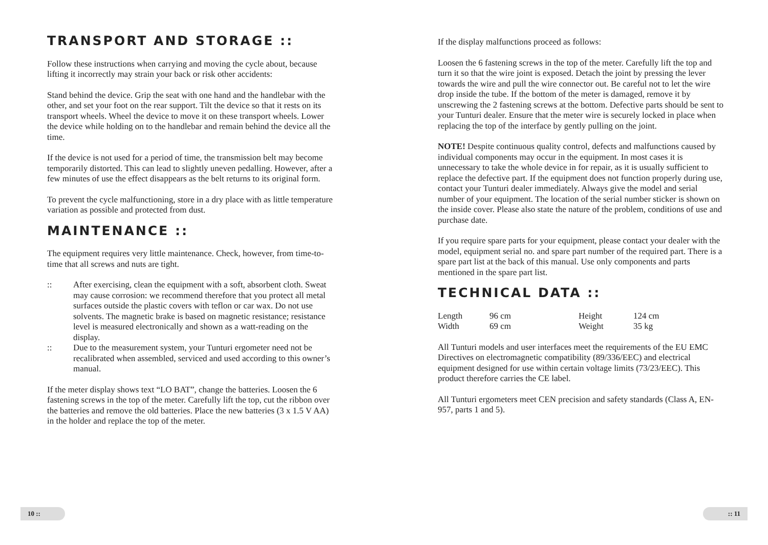TRANSPORT AND STORAGE ::
Follow these instructions when carrying and moving the cycle about, because lifting it incorrectly may strain your back or risk other accidents:
Stand behind the device. Grip the seat with one hand and the handlebar with the other, and set your foot on the rear support. Tilt the device so that it rests on its transport wheels. Wheel the device to move it on these transport wheels. Lower the device while holding on to the handlebar and remain behind the device all the time.
If the device is not used for a period of time, the transmission belt may become temporarily distorted. This can lead to slightly uneven pedalling. However, after a few minutes of use the effect disappears as the belt returns to its original form.
To prevent the cycle malfunctioning, store in a dry place with as little temperature variation as possible and protected from dust.
MAINTENANCE ::
The equipment requires very little maintenance. Check, however, from time-to-time that all screws and nuts are tight.
:: After exercising, clean the equipment with a soft, absorbent cloth. Sweat may cause corrosion: we recommend therefore that you protect all metal surfaces outside the plastic covers with teflon or car wax. Do not use solvents. The magnetic brake is based on magnetic resistance; resistance level is measured electronically and shown as a watt-reading on the display.
:: Due to the measurement system, your Tunturi ergometer need not be recalibrated when assembled, serviced and used according to this owner’s manual.
If the meter display shows text “LO BAT”, change the batteries. Loosen the 6 fastening screws in the top of the meter. Carefully lift the top, cut the ribbon over the batteries and remove the old batteries. Place the new batteries (3 x 1.5 V AA) in the holder and replace the top of the meter.
If the display malfunctions proceed as follows:
Loosen the 6 fastening screws in the top of the meter. Carefully lift the top and turn it so that the wire joint is exposed. Detach the joint by pressing the lever towards the wire and pull the wire connector out. Be careful not to let the wire drop inside the tube. If the bottom of the meter is damaged, remove it by unscrewing the 2 fastening screws at the bottom. Defective parts should be sent to your Tunturi dealer. Ensure that the meter wire is securely locked in place when replacing the top of the interface by gently pulling on the joint.
NOTE! Despite continuous quality control, defects and malfunctions caused by individual components may occur in the equipment. In most cases it is unnecessary to take the whole device in for repair, as it is usually sufficient to replace the defective part. If the equipment does not function properly during use, contact your Tunturi dealer immediately. Always give the model and serial number of your equipment. The location of the serial number sticker is shown on the inside cover. Please also state the nature of the problem, conditions of use and purchase date.
If you require spare parts for your equipment, please contact your dealer with the model, equipment serial no. and spare part number of the required part. There is a spare part list at the back of this manual. Use only components and parts mentioned in the spare part list.
TECHNICAL DATA ::
| Length | 96 cm | Height | 124 cm |
| Width | 69 cm | Weight | 35 kg |
All Tunturi models and user interfaces meet the requirements of the EU EMC Directives on electromagnetic compatibility (89/336/EEC) and electrical equipment designed for use within certain voltage limits (73/23/EEC). This product therefore carries the CE label.
All Tunturi ergometers meet CEN precision and safety standards (Class A, EN-957, parts 1 and 5).
10 :: :: 11